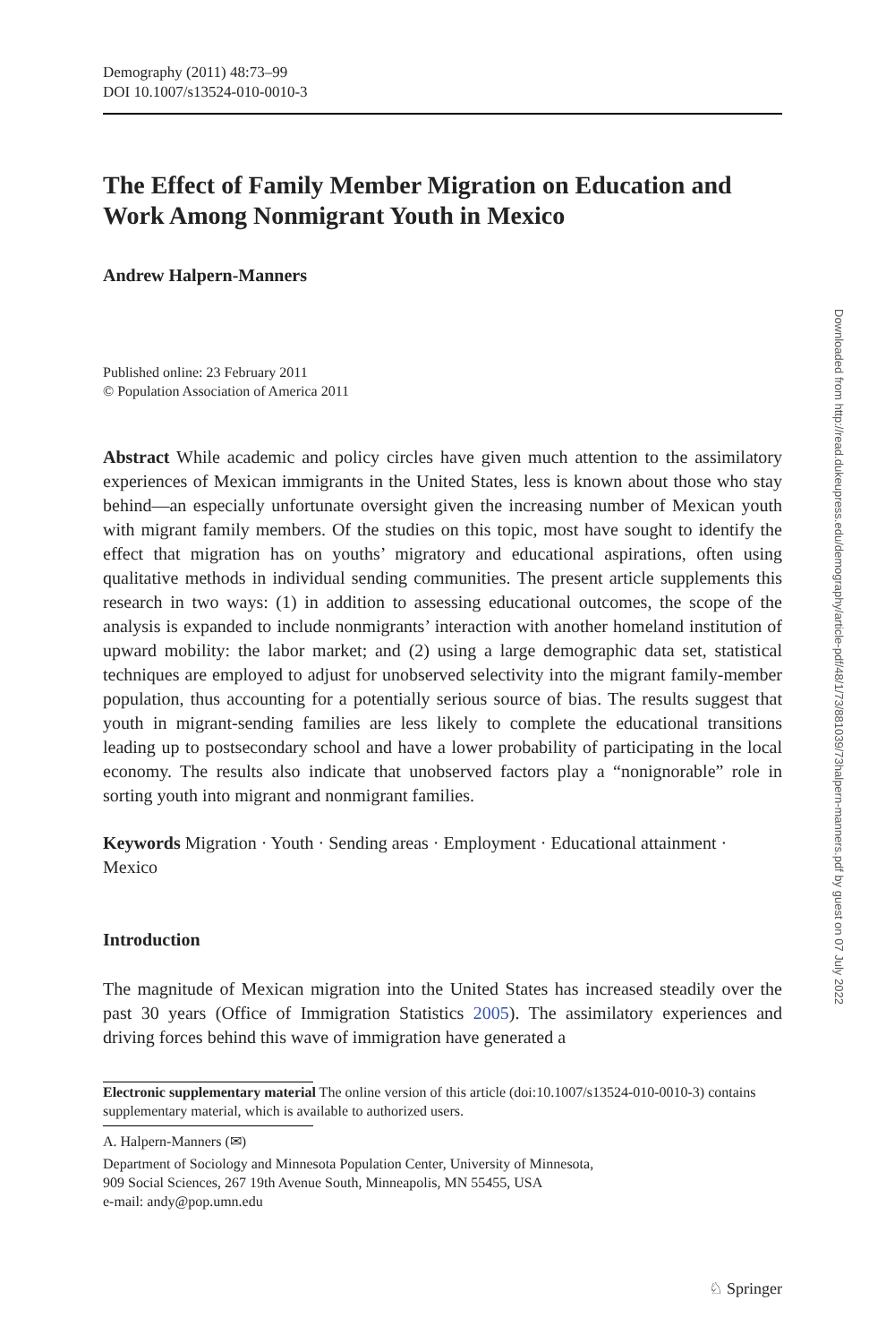Demography (2011) 48:73–99
DOI 10.1007/s13524-010-0010-3
The Effect of Family Member Migration on Education and Work Among Nonmigrant Youth in Mexico
Andrew Halpern-Manners
Published online: 23 February 2011
© Population Association of America 2011
Abstract While academic and policy circles have given much attention to the assimilatory experiences of Mexican immigrants in the United States, less is known about those who stay behind—an especially unfortunate oversight given the increasing number of Mexican youth with migrant family members. Of the studies on this topic, most have sought to identify the effect that migration has on youths’ migratory and educational aspirations, often using qualitative methods in individual sending communities. The present article supplements this research in two ways: (1) in addition to assessing educational outcomes, the scope of the analysis is expanded to include nonmigrants’ interaction with another homeland institution of upward mobility: the labor market; and (2) using a large demographic data set, statistical techniques are employed to adjust for unobserved selectivity into the migrant family-member population, thus accounting for a potentially serious source of bias. The results suggest that youth in migrant-sending families are less likely to complete the educational transitions leading up to postsecondary school and have a lower probability of participating in the local economy. The results also indicate that unobserved factors play a “nonignorable” role in sorting youth into migrant and nonmigrant families.
Keywords Migration · Youth · Sending areas · Employment · Educational attainment · Mexico
Introduction
The magnitude of Mexican migration into the United States has increased steadily over the past 30 years (Office of Immigration Statistics 2005). The assimilatory experiences and driving forces behind this wave of immigration have generated a
Electronic supplementary material The online version of this article (doi:10.1007/s13524-010-0010-3) contains supplementary material, which is available to authorized users.
A. Halpern-Manners (✉)
Department of Sociology and Minnesota Population Center, University of Minnesota,
909 Social Sciences, 267 19th Avenue South, Minneapolis, MN 55455, USA
e-mail: andy@pop.umn.edu
Downloaded from http://read.dukeupress.edu/demography/article-pdf/48/1/73/881039/73halpern-manners.pdf by guest on 07 July 2022
♘ Springer